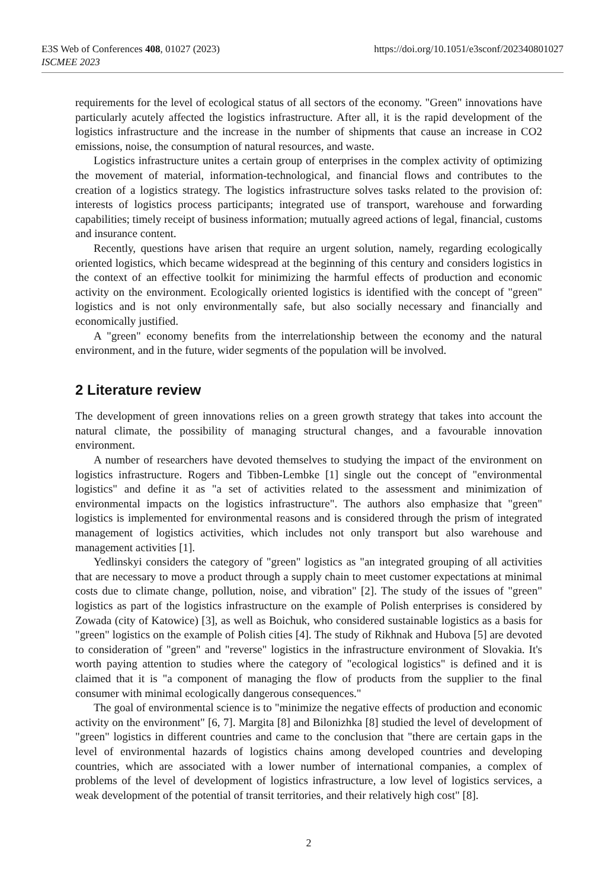E3S Web of Conferences 408, 01027 (2023)
https://doi.org/10.1051/e3sconf/202340801027
ISCMEE 2023
requirements for the level of ecological status of all sectors of the economy. "Green" innovations have particularly acutely affected the logistics infrastructure. After all, it is the rapid development of the logistics infrastructure and the increase in the number of shipments that cause an increase in CO2 emissions, noise, the consumption of natural resources, and waste.
Logistics infrastructure unites a certain group of enterprises in the complex activity of optimizing the movement of material, information-technological, and financial flows and contributes to the creation of a logistics strategy. The logistics infrastructure solves tasks related to the provision of: interests of logistics process participants; integrated use of transport, warehouse and forwarding capabilities; timely receipt of business information; mutually agreed actions of legal, financial, customs and insurance content.
Recently, questions have arisen that require an urgent solution, namely, regarding ecologically oriented logistics, which became widespread at the beginning of this century and considers logistics in the context of an effective toolkit for minimizing the harmful effects of production and economic activity on the environment. Ecologically oriented logistics is identified with the concept of "green" logistics and is not only environmentally safe, but also socially necessary and financially and economically justified.
A "green" economy benefits from the interrelationship between the economy and the natural environment, and in the future, wider segments of the population will be involved.
2 Literature review
The development of green innovations relies on a green growth strategy that takes into account the natural climate, the possibility of managing structural changes, and a favourable innovation environment.
A number of researchers have devoted themselves to studying the impact of the environment on logistics infrastructure. Rogers and Tibben-Lembke [1] single out the concept of "environmental logistics" and define it as "a set of activities related to the assessment and minimization of environmental impacts on the logistics infrastructure". The authors also emphasize that "green" logistics is implemented for environmental reasons and is considered through the prism of integrated management of logistics activities, which includes not only transport but also warehouse and management activities [1].
Yedlinskyi considers the category of "green" logistics as "an integrated grouping of all activities that are necessary to move a product through a supply chain to meet customer expectations at minimal costs due to climate change, pollution, noise, and vibration" [2]. The study of the issues of "green" logistics as part of the logistics infrastructure on the example of Polish enterprises is considered by Zowada (city of Katowice) [3], as well as Boichuk, who considered sustainable logistics as a basis for "green" logistics on the example of Polish cities [4]. The study of Rikhnak and Hubova [5] are devoted to consideration of "green" and "reverse" logistics in the infrastructure environment of Slovakia. It's worth paying attention to studies where the category of "ecological logistics" is defined and it is claimed that it is "a component of managing the flow of products from the supplier to the final consumer with minimal ecologically dangerous consequences."
The goal of environmental science is to "minimize the negative effects of production and economic activity on the environment" [6, 7]. Margita [8] and Bilonizhka [8] studied the level of development of "green" logistics in different countries and came to the conclusion that "there are certain gaps in the level of environmental hazards of logistics chains among developed countries and developing countries, which are associated with a lower number of international companies, a complex of problems of the level of development of logistics infrastructure, a low level of logistics services, a weak development of the potential of transit territories, and their relatively high cost" [8].
2